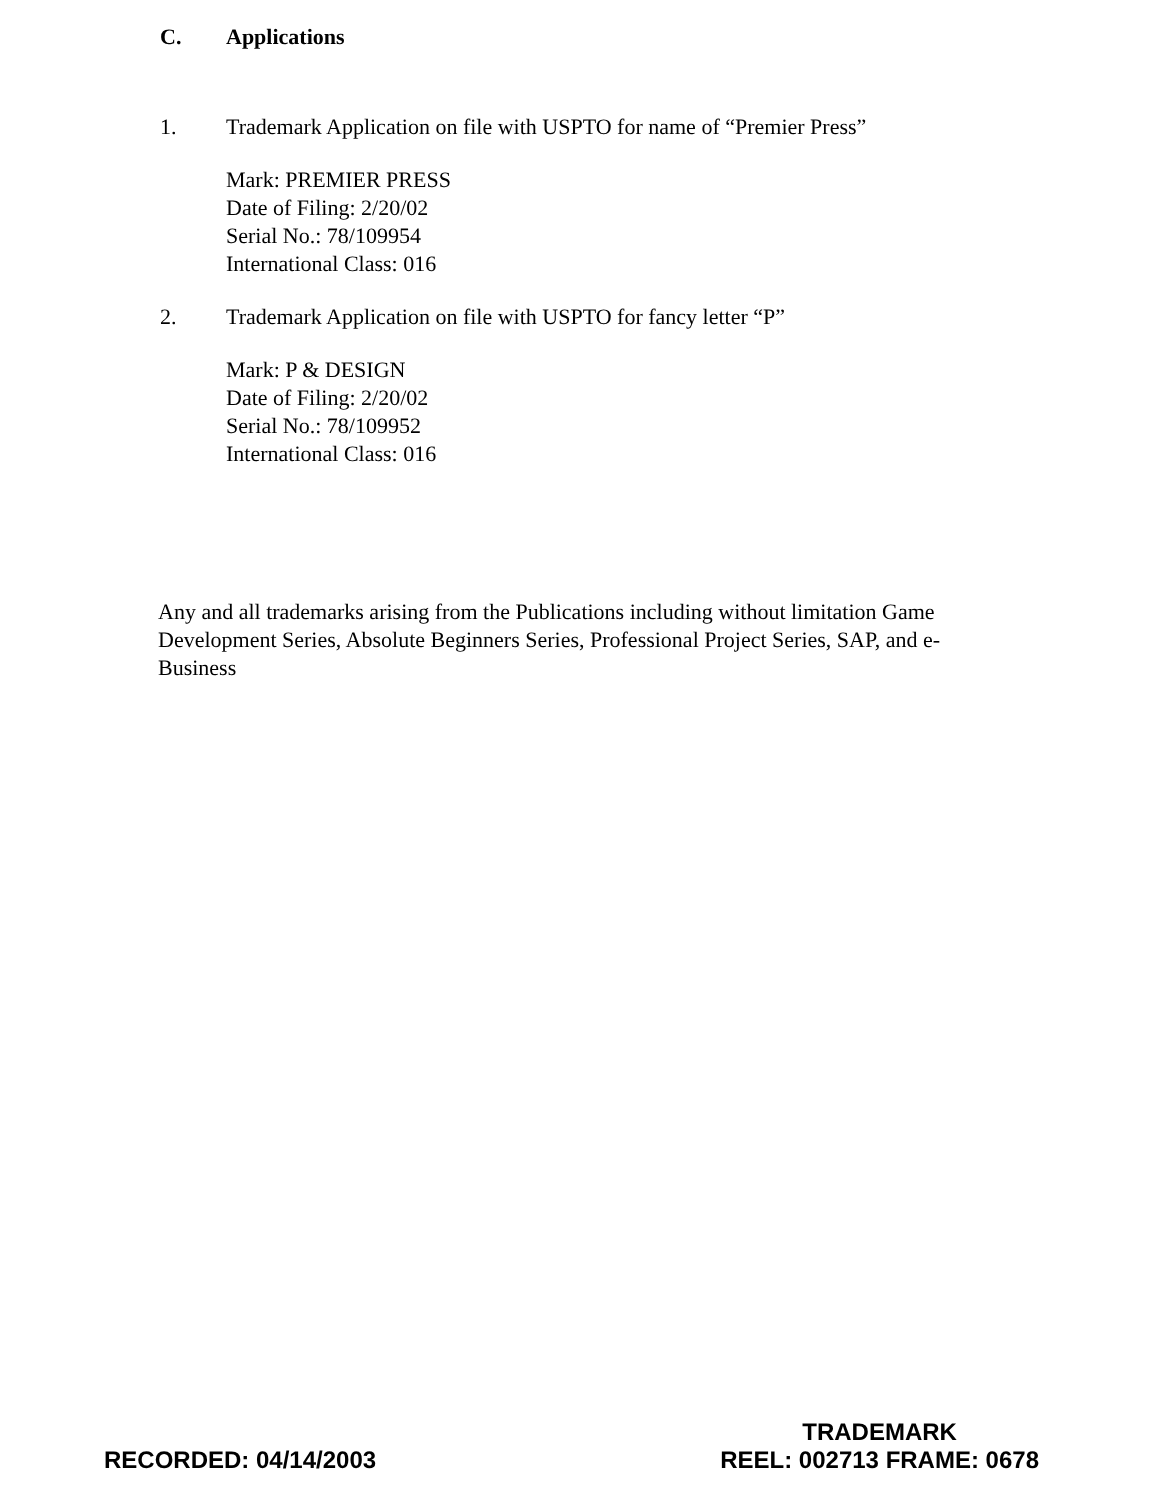C. Applications
1. Trademark Application on file with USPTO for name of “Premier Press”
Mark: PREMIER PRESS
Date of Filing: 2/20/02
Serial No.: 78/109954
International Class: 016
2. Trademark Application on file with USPTO for fancy letter “P”
Mark: P & DESIGN
Date of Filing: 2/20/02
Serial No.: 78/109952
International Class: 016
Any and all trademarks arising from the Publications including without limitation Game Development Series, Absolute Beginners Series, Professional Project Series, SAP, and e-Business
RECORDED: 04/14/2003
TRADEMARK
REEL: 002713 FRAME: 0678